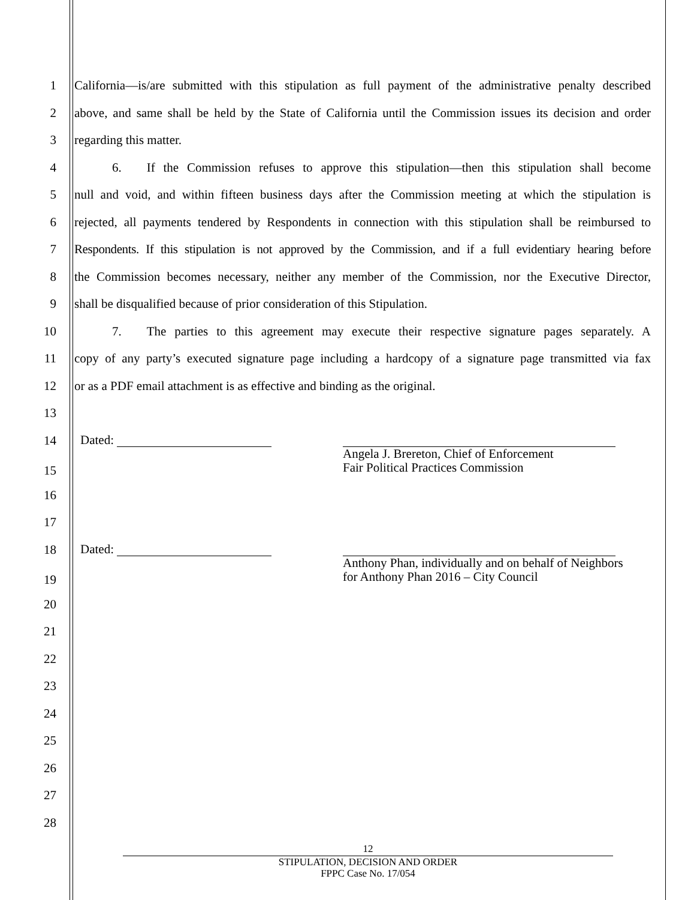1 California—is/are submitted with this stipulation as full payment of the administrative penalty described
2 above, and same shall be held by the State of California until the Commission issues its decision and order
3 regarding this matter.
4   6.  If the Commission refuses to approve this stipulation—then this stipulation shall become
5 null and void, and within fifteen business days after the Commission meeting at which the stipulation is
6 rejected, all payments tendered by Respondents in connection with this stipulation shall be reimbursed to
7 Respondents. If this stipulation is not approved by the Commission, and if a full evidentiary hearing before
8 the Commission becomes necessary, neither any member of the Commission, nor the Executive Director,
9 shall be disqualified because of prior consideration of this Stipulation.
10   7.  The parties to this agreement may execute their respective signature pages separately. A
11 copy of any party’s executed signature page including a hardcopy of a signature page transmitted via fax
12 or as a PDF email attachment is as effective and binding as the original.
13
14
15
Dated:
Angela J. Brereton, Chief of Enforcement
Fair Political Practices Commission
16
17
18
19
Dated:
Anthony Phan, individually and on behalf of Neighbors
for Anthony Phan 2016 – City Council
20
21
22
23
24
25
26
27
28
12
STIPULATION, DECISION AND ORDER
FPPC Case No. 17/054